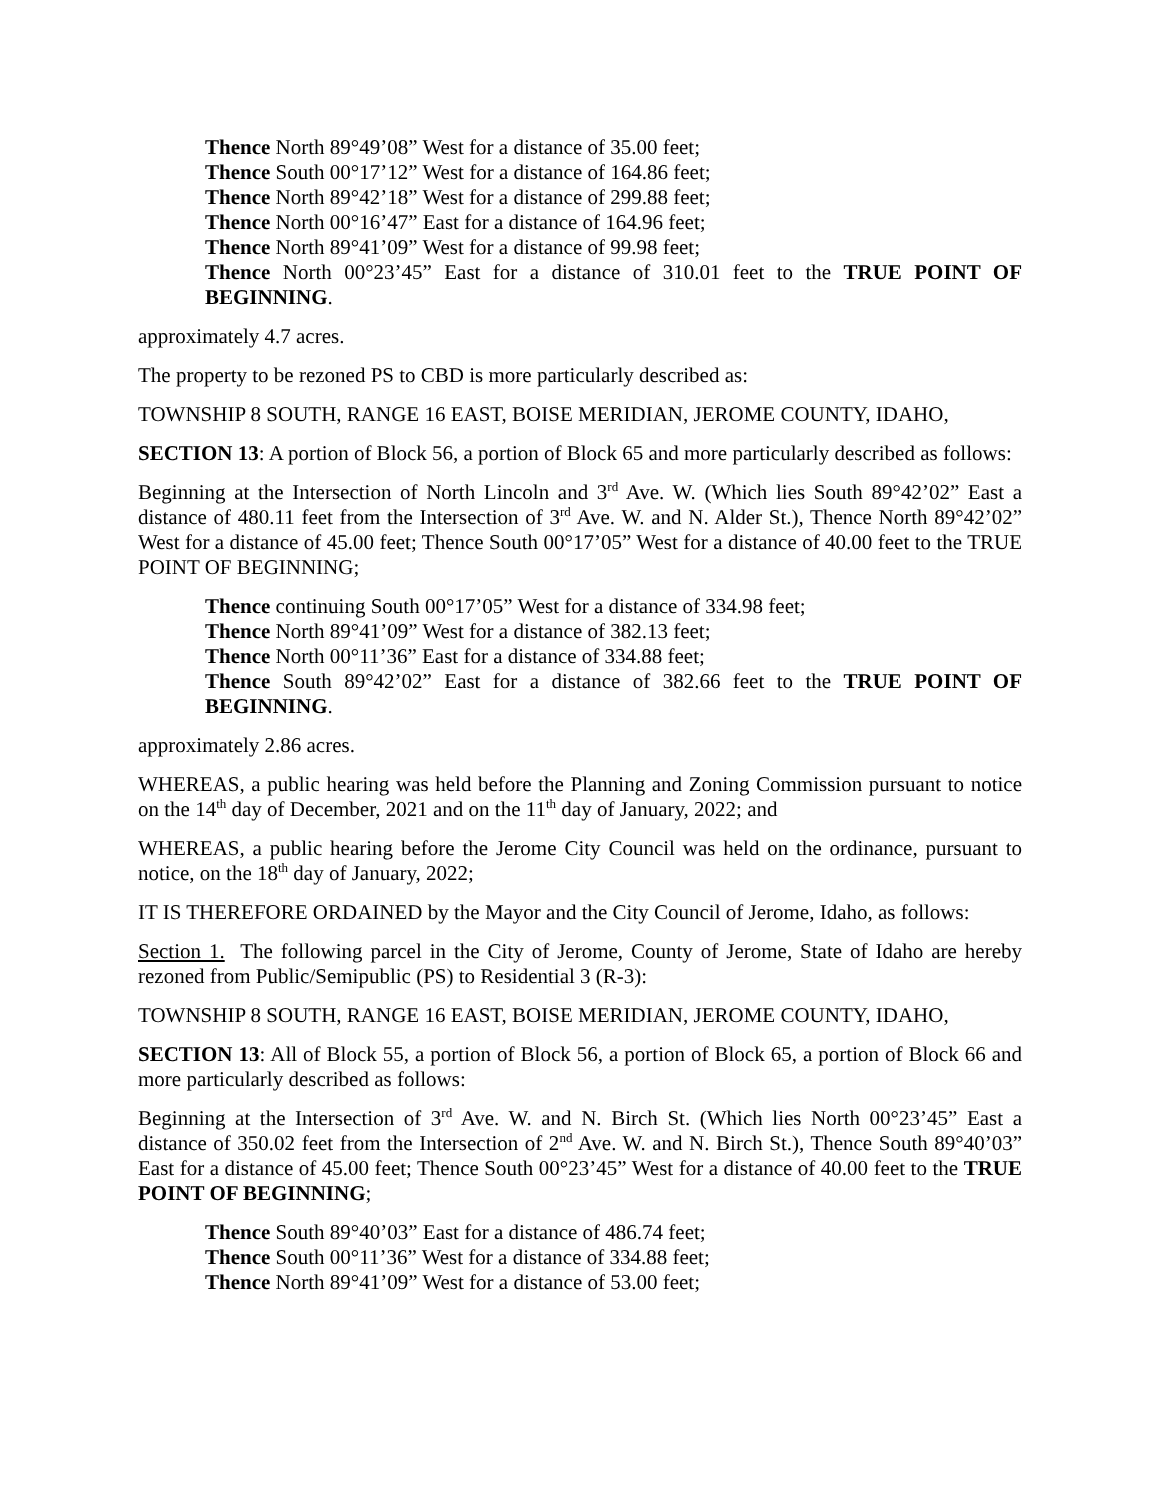Thence North 89°49’08” West for a distance of 35.00 feet;
Thence South 00°17’12” West for a distance of 164.86 feet;
Thence North 89°42’18” West for a distance of 299.88 feet;
Thence North 00°16’47” East for a distance of 164.96 feet;
Thence North 89°41’09” West for a distance of 99.98 feet;
Thence North 00°23’45” East for a distance of 310.01 feet to the TRUE POINT OF BEGINNING.
approximately 4.7 acres.
The property to be rezoned PS to CBD is more particularly described as:
TOWNSHIP 8 SOUTH, RANGE 16 EAST, BOISE MERIDIAN, JEROME COUNTY, IDAHO,
SECTION 13: A portion of Block 56, a portion of Block 65 and more particularly described as follows:
Beginning at the Intersection of North Lincoln and 3<sup>rd</sup> Ave. W. (Which lies South 89°42’02” East a distance of 480.11 feet from the Intersection of 3<sup>rd</sup> Ave. W. and N. Alder St.), Thence North 89°42’02” West for a distance of 45.00 feet; Thence South 00°17’05” West for a distance of 40.00 feet to the TRUE POINT OF BEGINNING;
Thence continuing South 00°17’05” West for a distance of 334.98 feet;
Thence North 89°41’09” West for a distance of 382.13 feet;
Thence North 00°11’36” East for a distance of 334.88 feet;
Thence South 89°42’02” East for a distance of 382.66 feet to the TRUE POINT OF BEGINNING.
approximately 2.86 acres.
WHEREAS, a public hearing was held before the Planning and Zoning Commission pursuant to notice on the 14<sup>th</sup> day of December, 2021 and on the 11<sup>th</sup> day of January, 2022; and
WHEREAS, a public hearing before the Jerome City Council was held on the ordinance, pursuant to notice, on the 18<sup>th</sup> day of January, 2022;
IT IS THEREFORE ORDAINED by the Mayor and the City Council of Jerome, Idaho, as follows:
Section 1. The following parcel in the City of Jerome, County of Jerome, State of Idaho are hereby rezoned from Public/Semipublic (PS) to Residential 3 (R-3):
TOWNSHIP 8 SOUTH, RANGE 16 EAST, BOISE MERIDIAN, JEROME COUNTY, IDAHO,
SECTION 13: All of Block 55, a portion of Block 56, a portion of Block 65, a portion of Block 66 and more particularly described as follows:
Beginning at the Intersection of 3<sup>rd</sup> Ave. W. and N. Birch St. (Which lies North 00°23’45” East a distance of 350.02 feet from the Intersection of 2<sup>nd</sup> Ave. W. and N. Birch St.), Thence South 89°40’03” East for a distance of 45.00 feet; Thence South 00°23’45” West for a distance of 40.00 feet to the TRUE POINT OF BEGINNING;
Thence South 89°40’03” East for a distance of 486.74 feet;
Thence South 00°11’36” West for a distance of 334.88 feet;
Thence North 89°41’09” West for a distance of 53.00 feet;